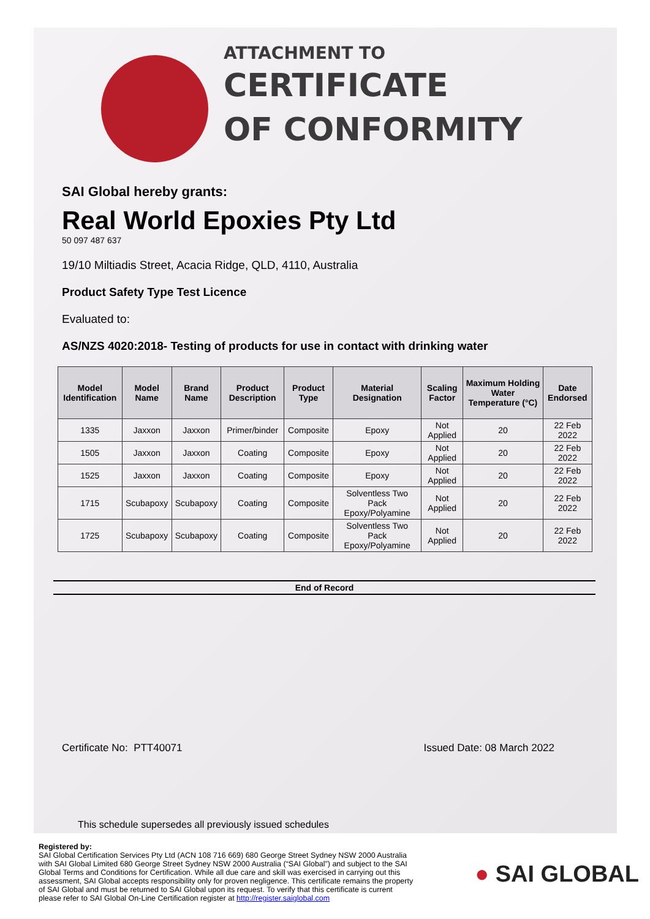ATTACHMENT TO
CERTIFICATE
OF CONFORMITY
SAI Global hereby grants:
Real World Epoxies Pty Ltd
50 097 487 637
19/10 Miltiadis Street, Acacia Ridge, QLD, 4110, Australia
Product Safety Type Test Licence
Evaluated to:
AS/NZS 4020:2018- Testing of products for use in contact with drinking water
| Model Identification | Model Name | Brand Name | Product Description | Product Type | Material Designation | Scaling Factor | Maximum Holding Water Temperature (°C) | Date Endorsed |
| --- | --- | --- | --- | --- | --- | --- | --- | --- |
| 1335 | Jaxxon | Jaxxon | Primer/binder | Composite | Epoxy | Not Applied | 20 | 22 Feb 2022 |
| 1505 | Jaxxon | Jaxxon | Coating | Composite | Epoxy | Not Applied | 20 | 22 Feb 2022 |
| 1525 | Jaxxon | Jaxxon | Coating | Composite | Epoxy | Not Applied | 20 | 22 Feb 2022 |
| 1715 | Scubapoxy | Scubapoxy | Coating | Composite | Solventless Two Pack Epoxy/Polyamine | Not Applied | 20 | 22 Feb 2022 |
| 1725 | Scubapoxy | Scubapoxy | Coating | Composite | Solventless Two Pack Epoxy/Polyamine | Not Applied | 20 | 22 Feb 2022 |
End of Record
Certificate No: PTT40071 Issued Date: 08 March 2022
This schedule supersedes all previously issued schedules
Registered by:
SAI Global Certification Services Pty Ltd (ACN 108 716 669) 680 George Street Sydney NSW 2000 Australia with SAI Global Limited 680 George Street Sydney NSW 2000 Australia (“SAI Global”) and subject to the SAI Global Terms and Conditions for Certification. While all due care and skill was exercised in carrying out this assessment, SAI Global accepts responsibility only for proven negligence. This certificate remains the property of SAI Global and must be returned to SAI Global upon its request. To verify that this certificate is current please refer to SAI Global On-Line Certification register at http://register.saiglobal.com
● SAI GLOBAL